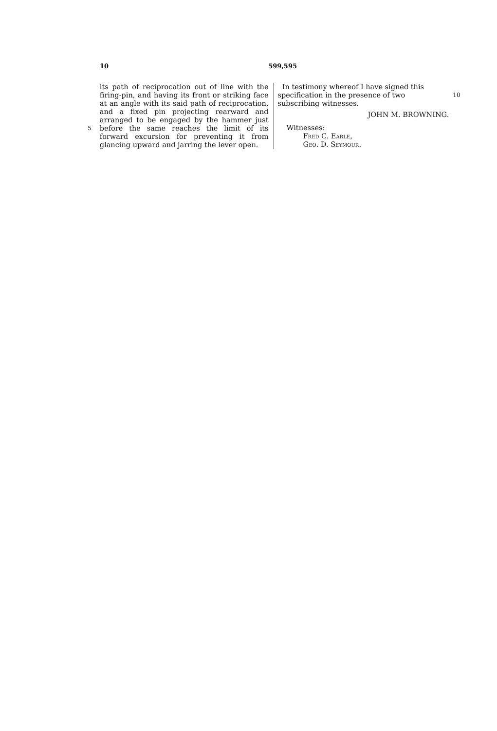10 599,595
5
its path of reciprocation out of line with the firing-pin, and having its front or striking face at an angle with its said path of reciprocation, and a fixed pin projecting rearward and arranged to be engaged by the hammer just before the same reaches the limit of its forward excursion for preventing it from glancing upward and jarring the lever open.
In testimony whereof I have signed this specification in the presence of two subscribing witnesses.
JOHN M. BROWNING.
Witnesses:
Fred C. Earle,
Geo. D. Seymour.
10